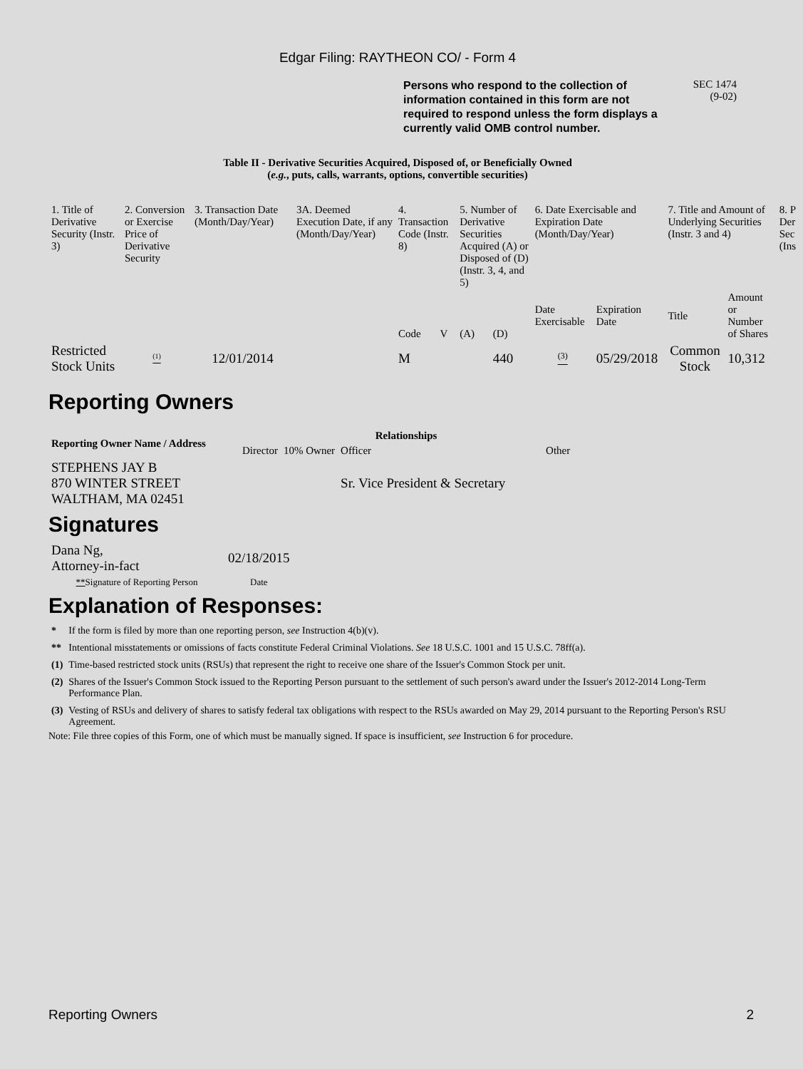Edgar Filing: RAYTHEON CO/ - Form 4
Persons who respond to the collection of information contained in this form are not required to respond unless the form displays a currently valid OMB control number.
SEC 1474
(9-02)
Table II - Derivative Securities Acquired, Disposed of, or Beneficially Owned
(e.g., puts, calls, warrants, options, convertible securities)
| 1. Title of Derivative Security (Instr. 3) | 2. Conversion or Exercise Price of Derivative Security | 3. Transaction Date (Month/Day/Year) | 3A. Deemed Execution Date, if any (Month/Day/Year) | 4. Transaction Code (Instr. 8) | | 5. Number of Derivative Securities Acquired (A) or Disposed of (D) (Instr. 3, 4, and 5) | | 6. Date Exercisable and Expiration Date (Month/Day/Year) | | 7. Title and Amount of Underlying Securities (Instr. 3 and 4) | | 8. P Der Sec (Ins |
| | | | | Code | V | (A) | (D) | Date Exercisable | Expiration Date | Title | Amount or Number of Shares | |
| Restricted Stock Units | <sup>(1)</sup> | 12/01/2014 | | M | | | 440 | <sup>(3)</sup> | 05/29/2018 | Common Stock | 10,312 | |
Reporting Owners
| Reporting Owner Name / Address | Relationships | | | |
| --- | --- | --- | --- | --- |
| | Director | 10% Owner | Officer | Other |
| STEPHENS JAY B 870 WINTER STREET WALTHAM, MA 02451 | | | Sr. Vice President & Secretary | |
Signatures
| Dana Ng, Attorney-in-fact | 02/18/2015 |
| ** Signature of Reporting Person | Date |
Explanation of Responses:
| * | If the form is filed by more than one reporting person, see Instruction 4(b)(v). |
| ** | Intentional misstatements or omissions of facts constitute Federal Criminal Violations. See 18 U.S.C. 1001 and 15 U.S.C. 78ff(a). |
| (1) | Time-based restricted stock units (RSUs) that represent the right to receive one share of the Issuer's Common Stock per unit. |
| (2) | Shares of the Issuer's Common Stock issued to the Reporting Person pursuant to the settlement of such person's award under the Issuer's 2012-2014 Long-Term Performance Plan. |
| (3) | Vesting of RSUs and delivery of shares to satisfy federal tax obligations with respect to the RSUs awarded on May 29, 2014 pursuant to the Reporting Person's RSU Agreement. |
Note: File three copies of this Form, one of which must be manually signed. If space is insufficient, see Instruction 6 for procedure.
Reporting Owners 2